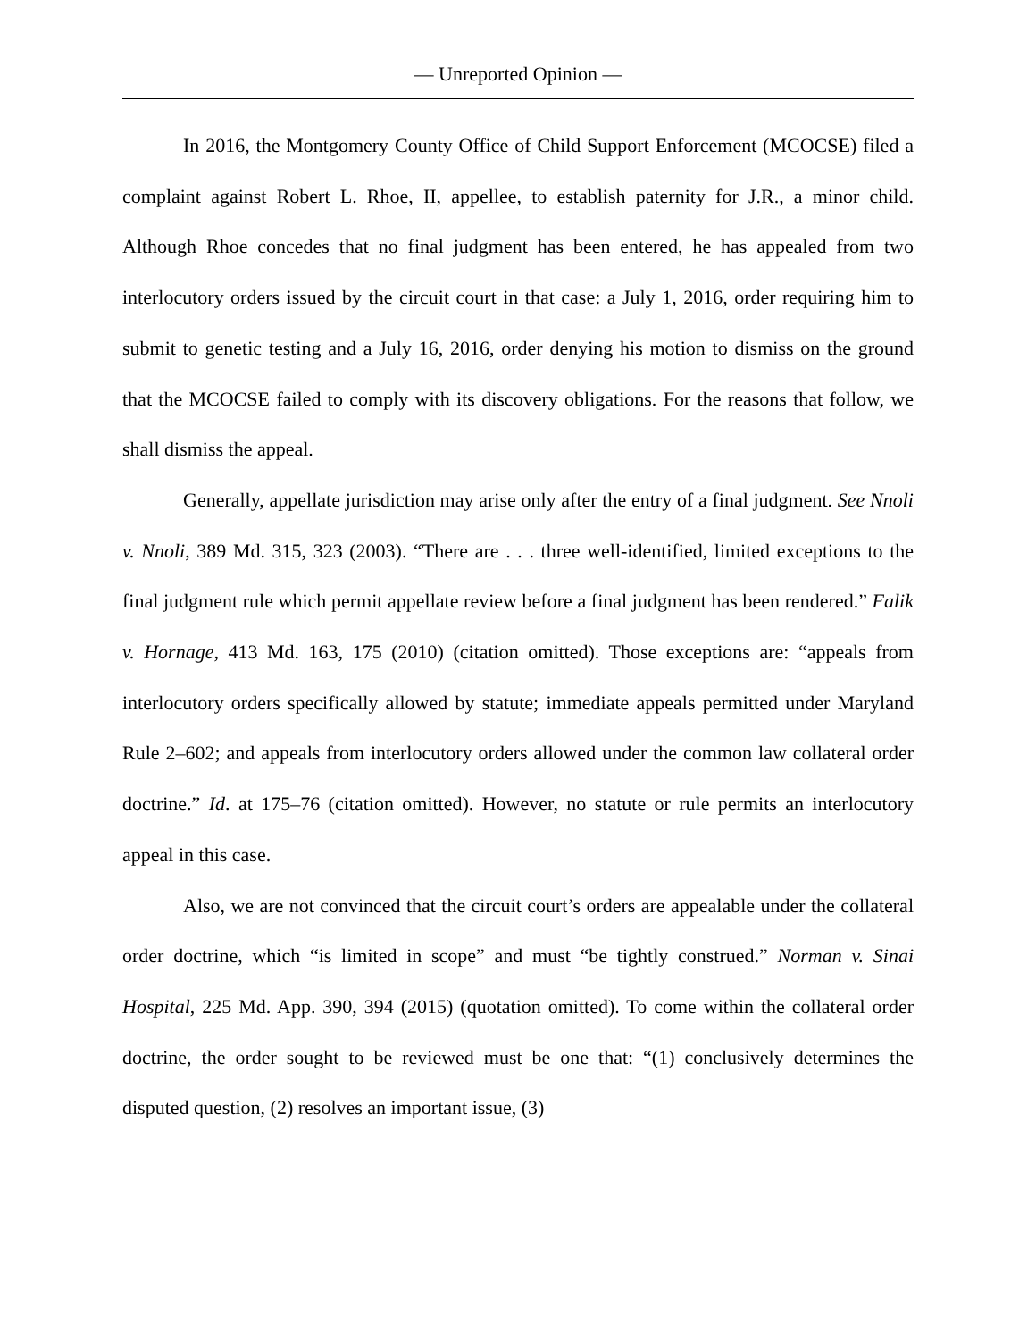— Unreported Opinion —
In 2016, the Montgomery County Office of Child Support Enforcement (MCOCSE) filed a complaint against Robert L. Rhoe, II, appellee, to establish paternity for J.R., a minor child. Although Rhoe concedes that no final judgment has been entered, he has appealed from two interlocutory orders issued by the circuit court in that case: a July 1, 2016, order requiring him to submit to genetic testing and a July 16, 2016, order denying his motion to dismiss on the ground that the MCOCSE failed to comply with its discovery obligations. For the reasons that follow, we shall dismiss the appeal.
Generally, appellate jurisdiction may arise only after the entry of a final judgment. See Nnoli v. Nnoli, 389 Md. 315, 323 (2003). “There are . . . three well-identified, limited exceptions to the final judgment rule which permit appellate review before a final judgment has been rendered.” Falik v. Hornage, 413 Md. 163, 175 (2010) (citation omitted). Those exceptions are: “appeals from interlocutory orders specifically allowed by statute; immediate appeals permitted under Maryland Rule 2–602; and appeals from interlocutory orders allowed under the common law collateral order doctrine.” Id. at 175–76 (citation omitted). However, no statute or rule permits an interlocutory appeal in this case.
Also, we are not convinced that the circuit court’s orders are appealable under the collateral order doctrine, which “is limited in scope” and must “be tightly construed.” Norman v. Sinai Hospital, 225 Md. App. 390, 394 (2015) (quotation omitted). To come within the collateral order doctrine, the order sought to be reviewed must be one that: “(1) conclusively determines the disputed question, (2) resolves an important issue, (3)